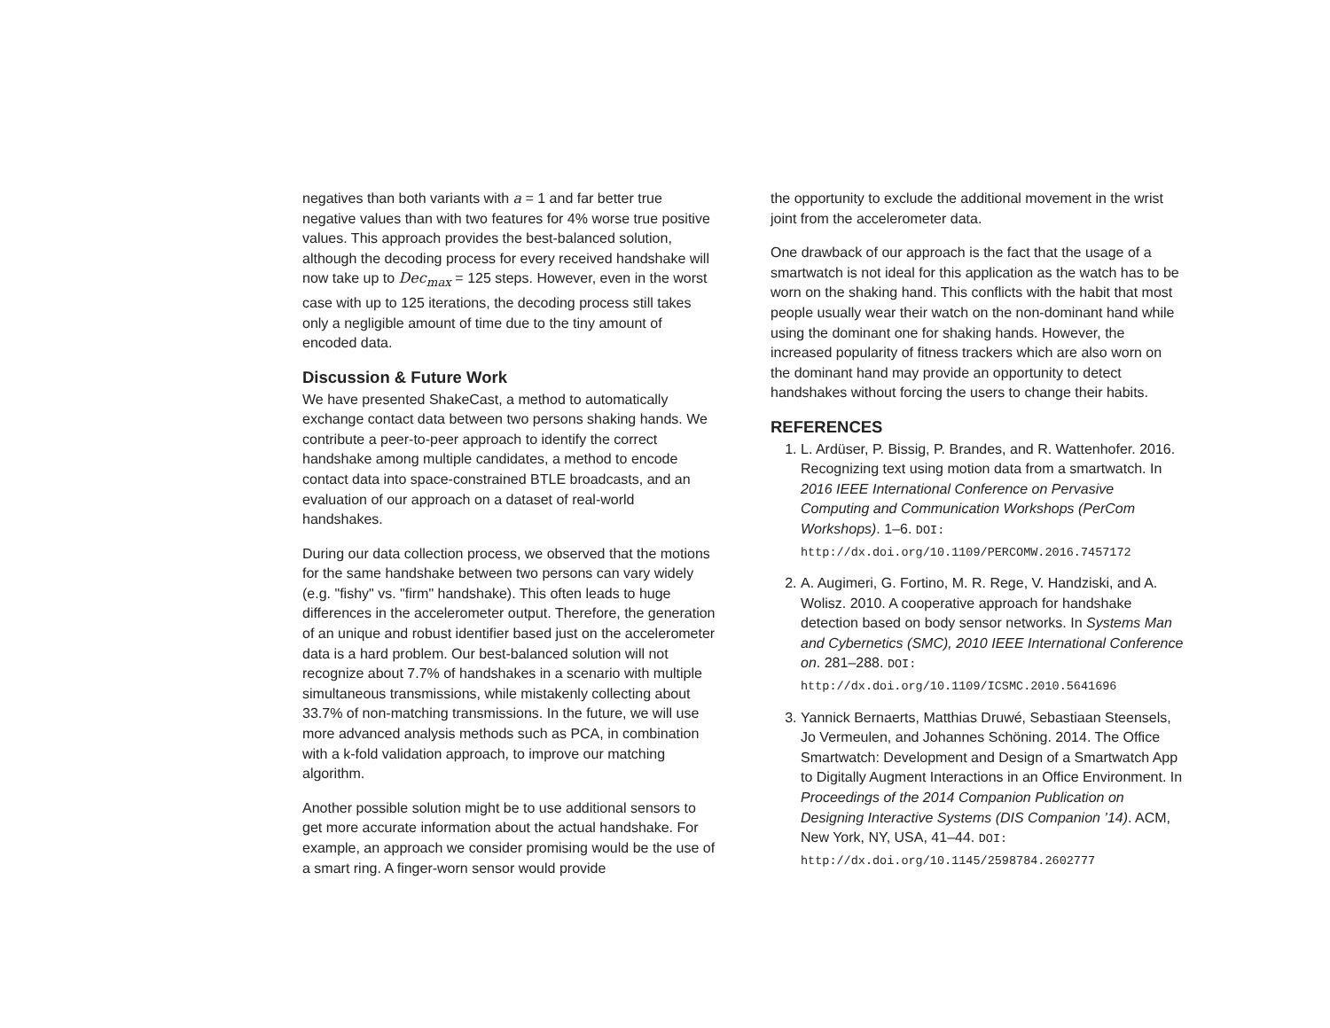negatives than both variants with a = 1 and far better true negative values than with two features for 4% worse true positive values. This approach provides the best-balanced solution, although the decoding process for every received handshake will now take up to Dec<sub>max</sub> = 125 steps. However, even in the worst case with up to 125 iterations, the decoding process still takes only a negligible amount of time due to the tiny amount of encoded data.
Discussion & Future Work
We have presented ShakeCast, a method to automatically exchange contact data between two persons shaking hands. We contribute a peer-to-peer approach to identify the correct handshake among multiple candidates, a method to encode contact data into space-constrained BTLE broadcasts, and an evaluation of our approach on a dataset of real-world handshakes.
During our data collection process, we observed that the motions for the same handshake between two persons can vary widely (e.g. "fishy" vs. "firm" handshake). This often leads to huge differences in the accelerometer output. Therefore, the generation of an unique and robust identifier based just on the accelerometer data is a hard problem. Our best-balanced solution will not recognize about 7.7% of handshakes in a scenario with multiple simultaneous transmissions, while mistakenly collecting about 33.7% of non-matching transmissions. In the future, we will use more advanced analysis methods such as PCA, in combination with a k-fold validation approach, to improve our matching algorithm.
Another possible solution might be to use additional sensors to get more accurate information about the actual handshake. For example, an approach we consider promising would be the use of a smart ring. A finger-worn sensor would provide
the opportunity to exclude the additional movement in the wrist joint from the accelerometer data.
One drawback of our approach is the fact that the usage of a smartwatch is not ideal for this application as the watch has to be worn on the shaking hand. This conflicts with the habit that most people usually wear their watch on the non-dominant hand while using the dominant one for shaking hands. However, the increased popularity of fitness trackers which are also worn on the dominant hand may provide an opportunity to detect handshakes without forcing the users to change their habits.
REFERENCES
1. L. Ardüser, P. Bissig, P. Brandes, and R. Wattenhofer. 2016. Recognizing text using motion data from a smartwatch. In 2016 IEEE International Conference on Pervasive Computing and Communication Workshops (PerCom Workshops). 1–6. DOI: http://dx.doi.org/10.1109/PERCOMW.2016.7457172
2. A. Augimeri, G. Fortino, M. R. Rege, V. Handziski, and A. Wolisz. 2010. A cooperative approach for handshake detection based on body sensor networks. In Systems Man and Cybernetics (SMC), 2010 IEEE International Conference on. 281–288. DOI: http://dx.doi.org/10.1109/ICSMC.2010.5641696
3. Yannick Bernaerts, Matthias Druwé, Sebastiaan Steensels, Jo Vermeulen, and Johannes Schöning. 2014. The Office Smartwatch: Development and Design of a Smartwatch App to Digitally Augment Interactions in an Office Environment. In Proceedings of the 2014 Companion Publication on Designing Interactive Systems (DIS Companion ’14). ACM, New York, NY, USA, 41–44. DOI: http://dx.doi.org/10.1145/2598784.2602777